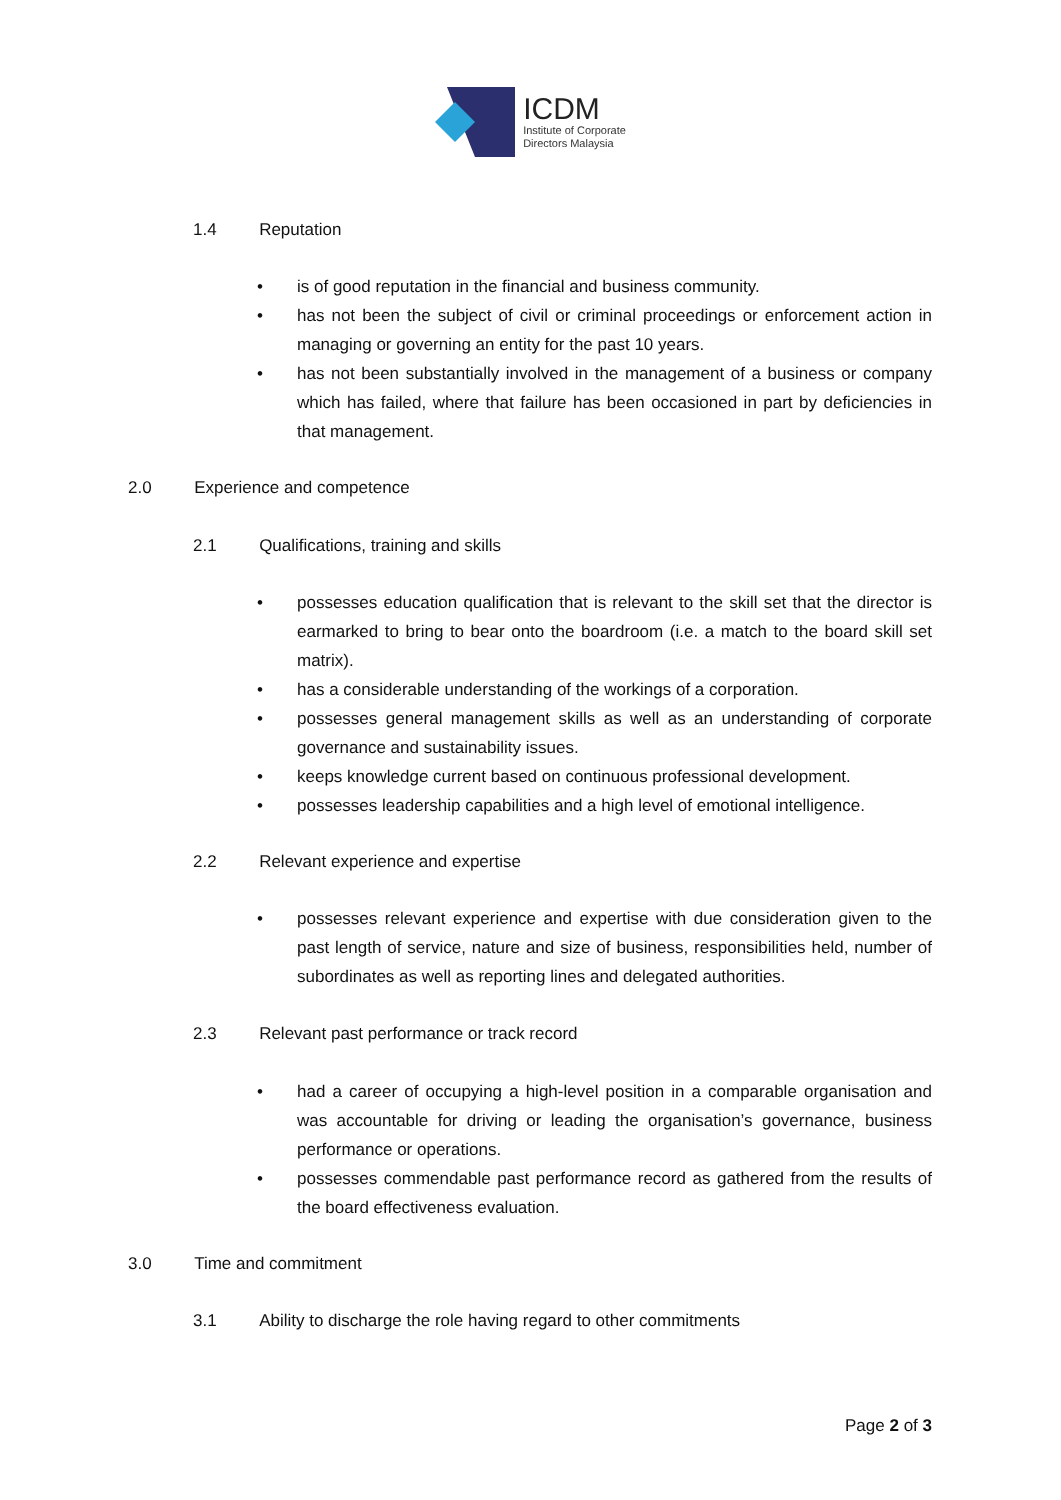ICDM
Institute of Corporate
Directors Malaysia
1.4 Reputation
• is of good reputation in the financial and business community.
• has not been the subject of civil or criminal proceedings or enforcement action in managing or governing an entity for the past 10 years.
• has not been substantially involved in the management of a business or company which has failed, where that failure has been occasioned in part by deficiencies in that management.
2.0 Experience and competence
2.1 Qualifications, training and skills
• possesses education qualification that is relevant to the skill set that the director is earmarked to bring to bear onto the boardroom (i.e. a match to the board skill set matrix).
• has a considerable understanding of the workings of a corporation.
• possesses general management skills as well as an understanding of corporate governance and sustainability issues.
• keeps knowledge current based on continuous professional development.
• possesses leadership capabilities and a high level of emotional intelligence.
2.2 Relevant experience and expertise
• possesses relevant experience and expertise with due consideration given to the past length of service, nature and size of business, responsibilities held, number of subordinates as well as reporting lines and delegated authorities.
2.3 Relevant past performance or track record
• had a career of occupying a high-level position in a comparable organisation and was accountable for driving or leading the organisation’s governance, business performance or operations.
• possesses commendable past performance record as gathered from the results of the board effectiveness evaluation.
3.0 Time and commitment
3.1 Ability to discharge the role having regard to other commitments
Page 2 of 3